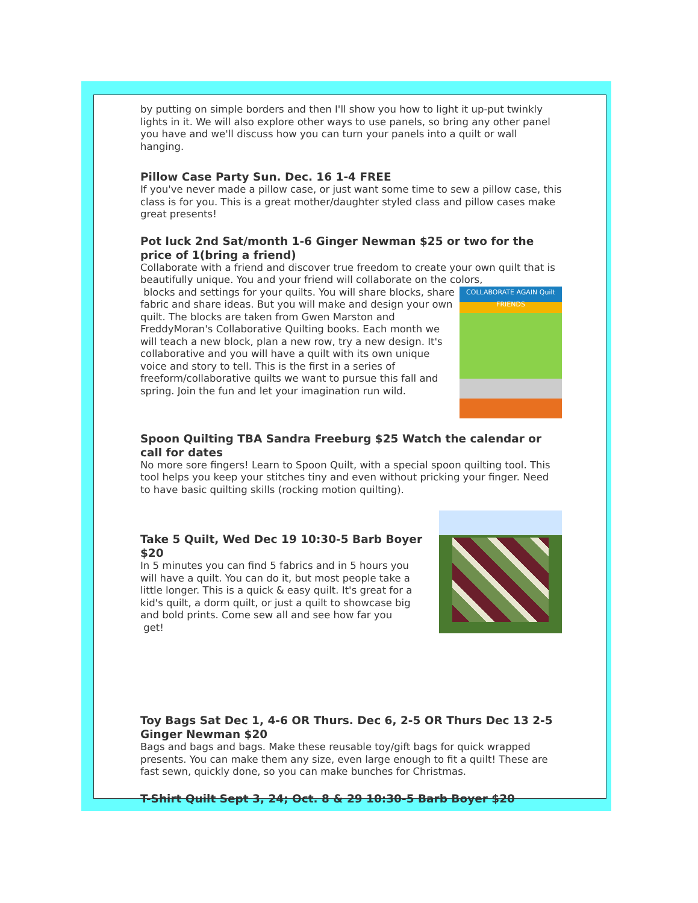by putting on simple borders and then I'll show you how to light it up-put twinkly lights in it. We will also explore other ways to use panels, so bring any other panel you have and we'll discuss how you can turn your panels into a quilt or wall hanging.
Pillow Case Party Sun. Dec. 16 1-4 FREE
If you've never made a pillow case, or just want some time to sew a pillow case, this class is for you. This is a great mother/daughter styled class and pillow cases make great presents!
Pot luck 2nd Sat/month 1-6 Ginger Newman $25 or two for the price of 1(bring a friend)
Collaborate with a friend and discover true freedom to create your own quilt that is beautifully unique. You and your friend will collaborate on the colors, COLLABORATE AGAIN Quilt FRIENDS
blocks and settings for your quilts. You will share blocks, share fabric and share ideas. But you will make and design your own quilt. The blocks are taken from Gwen Marston and FreddyMoran's Collaborative Quilting books. Each month we will teach a new block, plan a new row, try a new design. It's collaborative and you will have a quilt with its own unique voice and story to tell. This is the first in a series of freeform/collaborative quilts we want to pursue this fall and spring. Join the fun and let your imagination run wild.
Spoon Quilting TBA Sandra Freeburg $25 Watch the calendar or call for dates
No more sore fingers! Learn to Spoon Quilt, with a special spoon quilting tool. This tool helps you keep your stitches tiny and even without pricking your finger. Need to have basic quilting skills (rocking motion quilting).
Take 5 Quilt, Wed Dec 19 10:30-5 Barb Boyer $20
In 5 minutes you can find 5 fabrics and in 5 hours you will have a quilt. You can do it, but most people take a little longer. This is a quick & easy quilt. It's great for a kid's quilt, a dorm quilt, or just a quilt to showcase big and bold prints. Come sew all and see how far you
get!
Toy Bags Sat Dec 1, 4-6 OR Thurs. Dec 6, 2-5 OR Thurs Dec 13 2-5 Ginger Newman $20
Bags and bags and bags. Make these reusable toy/gift bags for quick wrapped presents. You can make them any size, even large enough to fit a quilt! These are fast sewn, quickly done, so you can make bunches for Christmas.
T-Shirt Quilt Sept 3, 24; Oct. 8 & 29 10:30-5 Barb Boyer $20